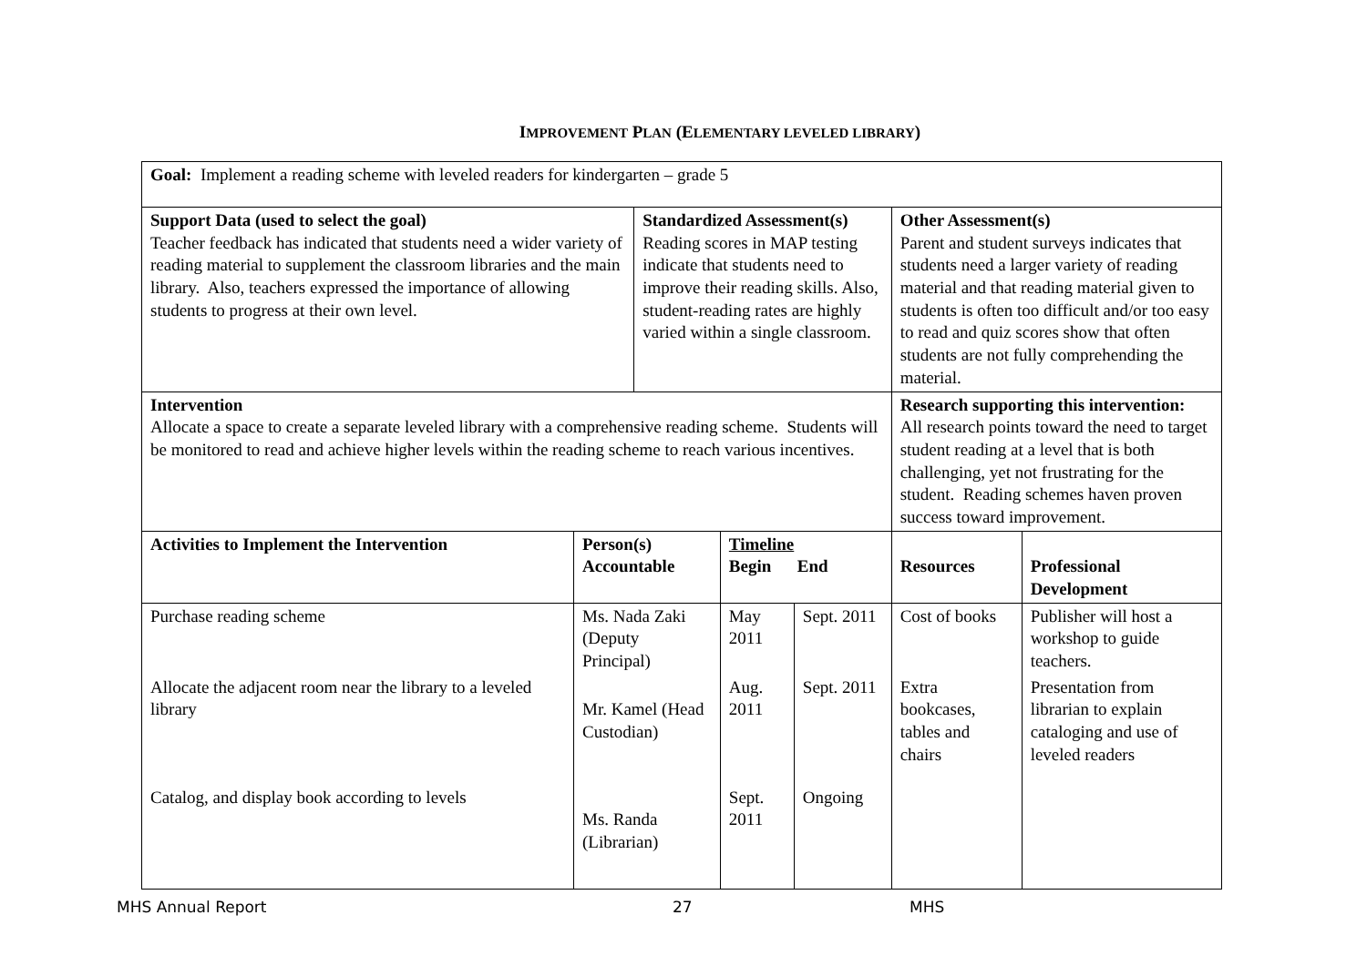IMPROVEMENT PLAN (ELEMENTARY LEVELED LIBRARY)
| Goal: Implement a reading scheme with leveled readers for kindergarten – grade 5 | | | | | | |
| Support Data (used to select the goal) Teacher feedback has indicated that students need a wider variety of reading material to supplement the classroom libraries and the main library. Also, teachers expressed the importance of allowing students to progress at their own level. | | Standardized Assessment(s) Reading scores in MAP testing indicate that students need to improve their reading skills. Also, student-reading rates are highly varied within a single classroom. | | | Other Assessment(s) Parent and student surveys indicates that students need a larger variety of reading material and that reading material given to students is often too difficult and/or too easy to read and quiz scores show that often students are not fully comprehending the material. | |
| Intervention Allocate a space to create a separate leveled library with a comprehensive reading scheme. Students will be monitored to read and achieve higher levels within the reading scheme to reach various incentives. | | | | | Research supporting this intervention: All research points toward the need to target student reading at a level that is both challenging, yet not frustrating for the student. Reading schemes haven proven success toward improvement. | |
| Activities to Implement the Intervention | Person(s) Accountable | | Timeline Begin End | | Resources | Professional Development |
| Purchase reading scheme | Ms. Nada Zaki (Deputy Principal) | | May 2011 | Sept. 2011 | Cost of books | Publisher will host a workshop to guide teachers. |
| Allocate the adjacent room near the library to a leveled library | Mr. Kamel (Head Custodian) | | Aug. 2011 | Sept. 2011 | Extra bookcases, tables and chairs | Presentation from librarian to explain cataloging and use of leveled readers |
| Catalog, and display book according to levels | Ms. Randa (Librarian) | | Sept. 2011 | Ongoing | | |
MHS Annual Report 27 MHS